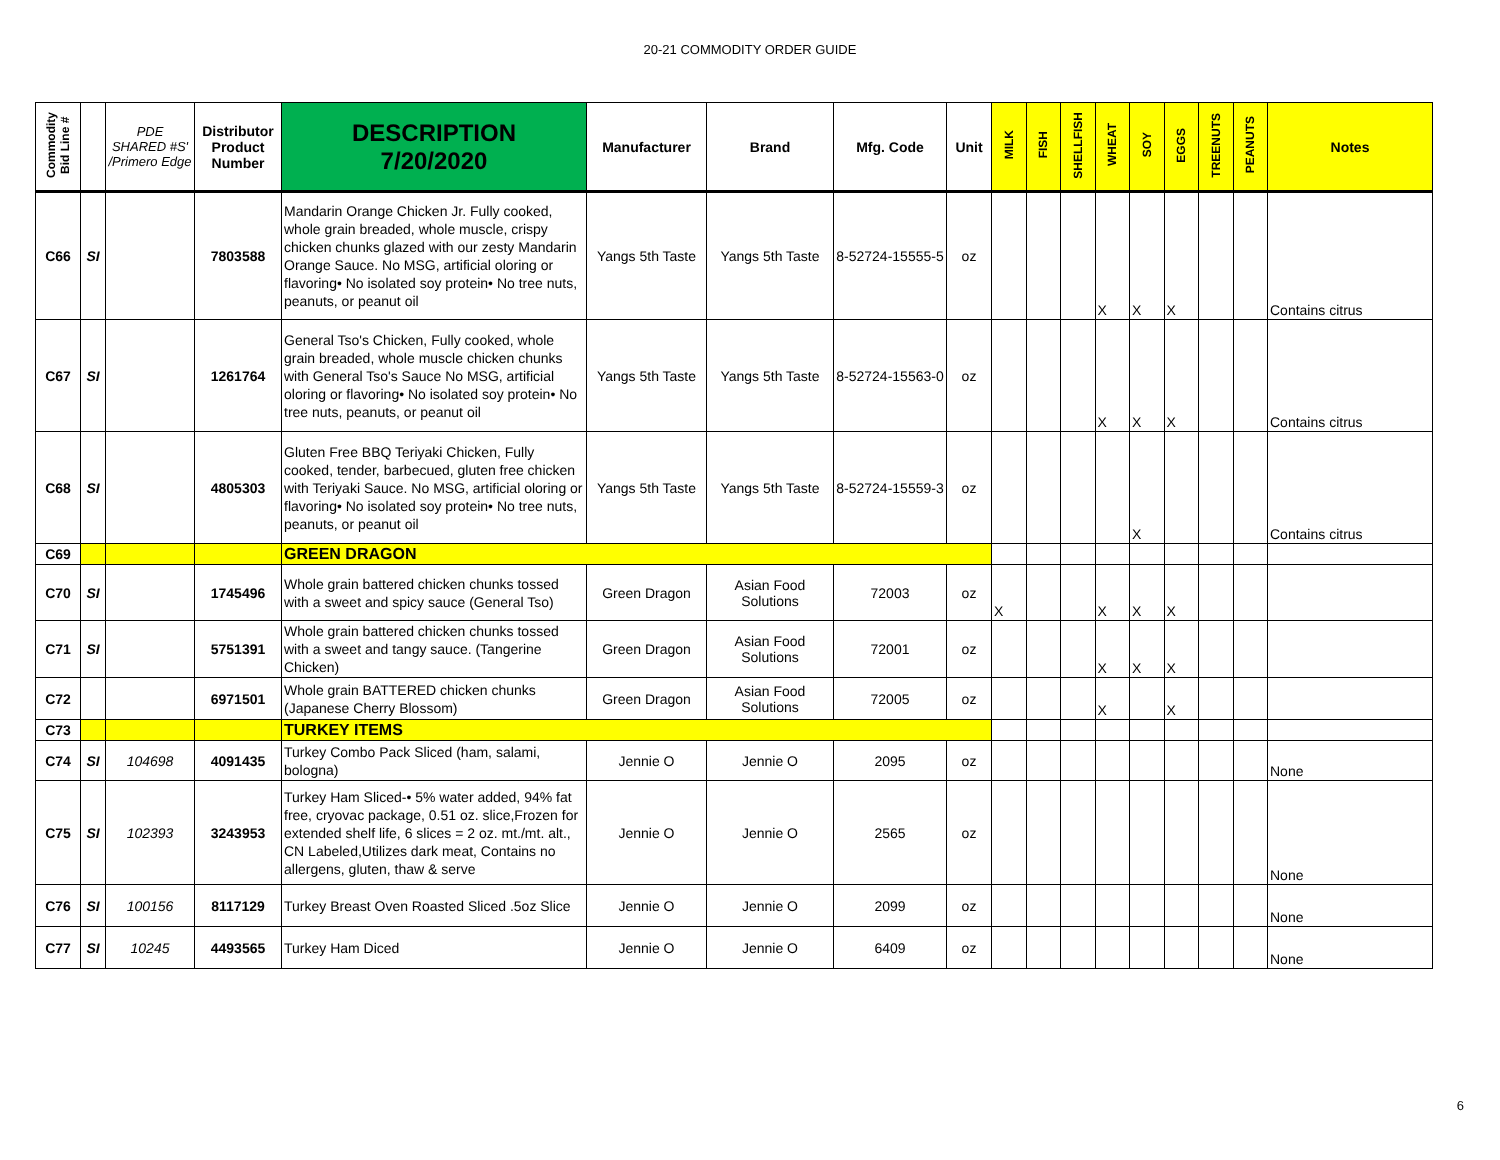20-21 COMMODITY ORDER GUIDE
| Commodity Bid Line # | | PDE SHARED #S' /Primero Edge | Distributor Product Number | DESCRIPTION 7/20/2020 | Manufacturer | Brand | Mfg. Code | Unit | MILK | FISH | SHELLFISH | WHEAT | SOY | EGGS | TREENUTS | PEANUTS | Notes |
| --- | --- | --- | --- | --- | --- | --- | --- | --- | --- | --- | --- | --- | --- | --- | --- | --- | --- |
| C66 | SI | | 7803588 | Mandarin Orange Chicken Jr. Fully cooked, whole grain breaded, whole muscle, crispy chicken chunks glazed with our zesty Mandarin Orange Sauce. No MSG, artificial oloring or flavoring• No isolated soy protein• No tree nuts, peanuts, or peanut oil | Yangs 5th Taste | Yangs 5th Taste | 8-52724-15555-5 | oz | | | | X | X | X | | | Contains citrus |
| C67 | SI | | 1261764 | General Tso's Chicken, Fully cooked, whole grain breaded, whole muscle chicken chunks with General Tso's Sauce No MSG, artificial oloring or flavoring• No isolated soy protein• No tree nuts, peanuts, or peanut oil | Yangs 5th Taste | Yangs 5th Taste | 8-52724-15563-0 | oz | | | | X | X | X | | | Contains citrus |
| C68 | SI | | 4805303 | Gluten Free BBQ Teriyaki Chicken, Fully cooked, tender, barbecued, gluten free chicken with Teriyaki Sauce. No MSG, artificial oloring or flavoring• No isolated soy protein• No tree nuts, peanuts, or peanut oil | Yangs 5th Taste | Yangs 5th Taste | 8-52724-15559-3 | oz | | | | | X | | | | Contains citrus |
| C69 | | | | GREEN DRAGON | | | | | | | | | | | | | |
| C70 | SI | | 1745496 | Whole grain battered chicken chunks tossed with a sweet and spicy sauce (General Tso) | Green Dragon | Asian Food Solutions | 72003 | oz | X | | | X | X | X | | | |
| C71 | SI | | 5751391 | Whole grain battered chicken chunks tossed with a sweet and tangy sauce. (Tangerine Chicken) | Green Dragon | Asian Food Solutions | 72001 | oz | | | | X | X | X | | | |
| C72 | | | 6971501 | Whole grain BATTERED chicken chunks (Japanese Cherry Blossom) | Green Dragon | Asian Food Solutions | 72005 | oz | | | | X | | X | | | |
| C73 | | | | TURKEY ITEMS | | | | | | | | | | | | | |
| C74 | SI | 104698 | 4091435 | Turkey Combo Pack Sliced (ham, salami, bologna) | Jennie O | Jennie O | 2095 | oz | | | | | | | | | None |
| C75 | SI | 102393 | 3243953 | Turkey Ham Sliced-• 5% water added, 94% fat free, cryovac package, 0.51 oz. slice,Frozen for extended shelf life, 6 slices = 2 oz. mt./mt. alt., CN Labeled,Utilizes dark meat, Contains no allergens, gluten, thaw & serve | Jennie O | Jennie O | 2565 | oz | | | | | | | | | None |
| C76 | SI | 100156 | 8117129 | Turkey Breast Oven Roasted Sliced .5oz Slice | Jennie O | Jennie O | 2099 | oz | | | | | | | | | None |
| C77 | SI | 10245 | 4493565 | Turkey Ham Diced | Jennie O | Jennie O | 6409 | oz | | | | | | | | | None |
6